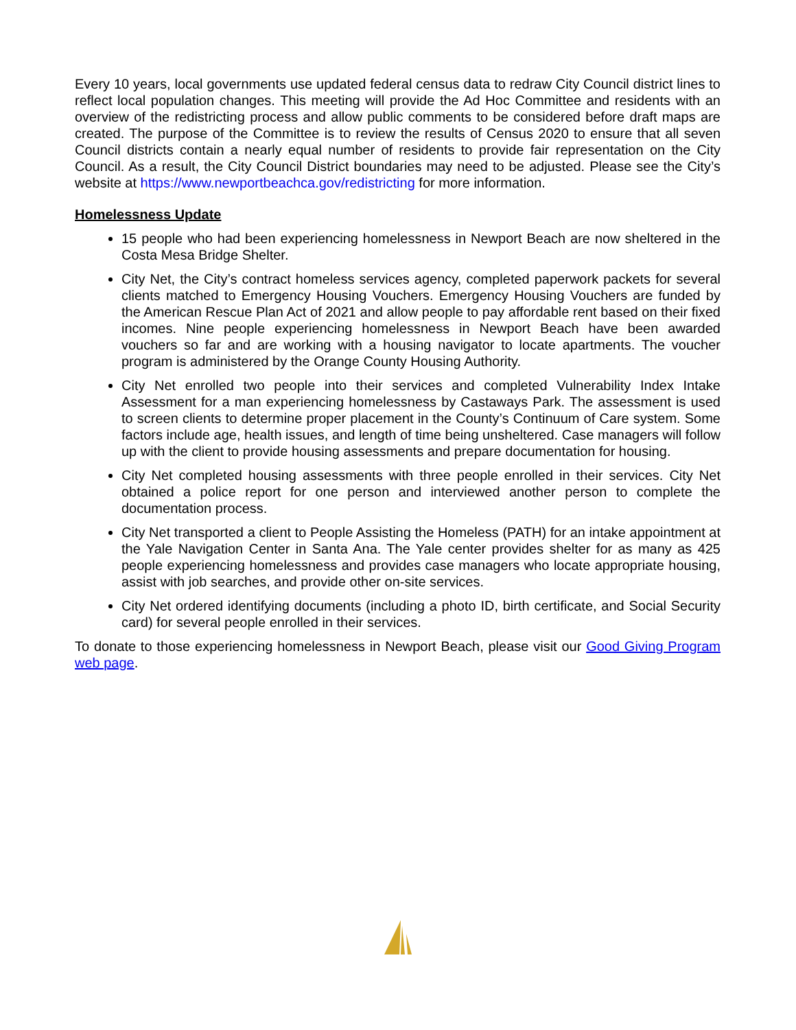Every 10 years, local governments use updated federal census data to redraw City Council district lines to reflect local population changes. This meeting will provide the Ad Hoc Committee and residents with an overview of the redistricting process and allow public comments to be considered before draft maps are created. The purpose of the Committee is to review the results of Census 2020 to ensure that all seven Council districts contain a nearly equal number of residents to provide fair representation on the City Council. As a result, the City Council District boundaries may need to be adjusted. Please see the City’s website at https://www.newportbeachca.gov/redistricting for more information.
Homelessness Update
15 people who had been experiencing homelessness in Newport Beach are now sheltered in the Costa Mesa Bridge Shelter.
City Net, the City’s contract homeless services agency, completed paperwork packets for several clients matched to Emergency Housing Vouchers. Emergency Housing Vouchers are funded by the American Rescue Plan Act of 2021 and allow people to pay affordable rent based on their fixed incomes. Nine people experiencing homelessness in Newport Beach have been awarded vouchers so far and are working with a housing navigator to locate apartments. The voucher program is administered by the Orange County Housing Authority.
City Net enrolled two people into their services and completed Vulnerability Index Intake Assessment for a man experiencing homelessness by Castaways Park. The assessment is used to screen clients to determine proper placement in the County’s Continuum of Care system. Some factors include age, health issues, and length of time being unsheltered. Case managers will follow up with the client to provide housing assessments and prepare documentation for housing.
City Net completed housing assessments with three people enrolled in their services. City Net obtained a police report for one person and interviewed another person to complete the documentation process.
City Net transported a client to People Assisting the Homeless (PATH) for an intake appointment at the Yale Navigation Center in Santa Ana. The Yale center provides shelter for as many as 425 people experiencing homelessness and provides case managers who locate appropriate housing, assist with job searches, and provide other on-site services.
City Net ordered identifying documents (including a photo ID, birth certificate, and Social Security card) for several people enrolled in their services.
To donate to those experiencing homelessness in Newport Beach, please visit our Good Giving Program web page.